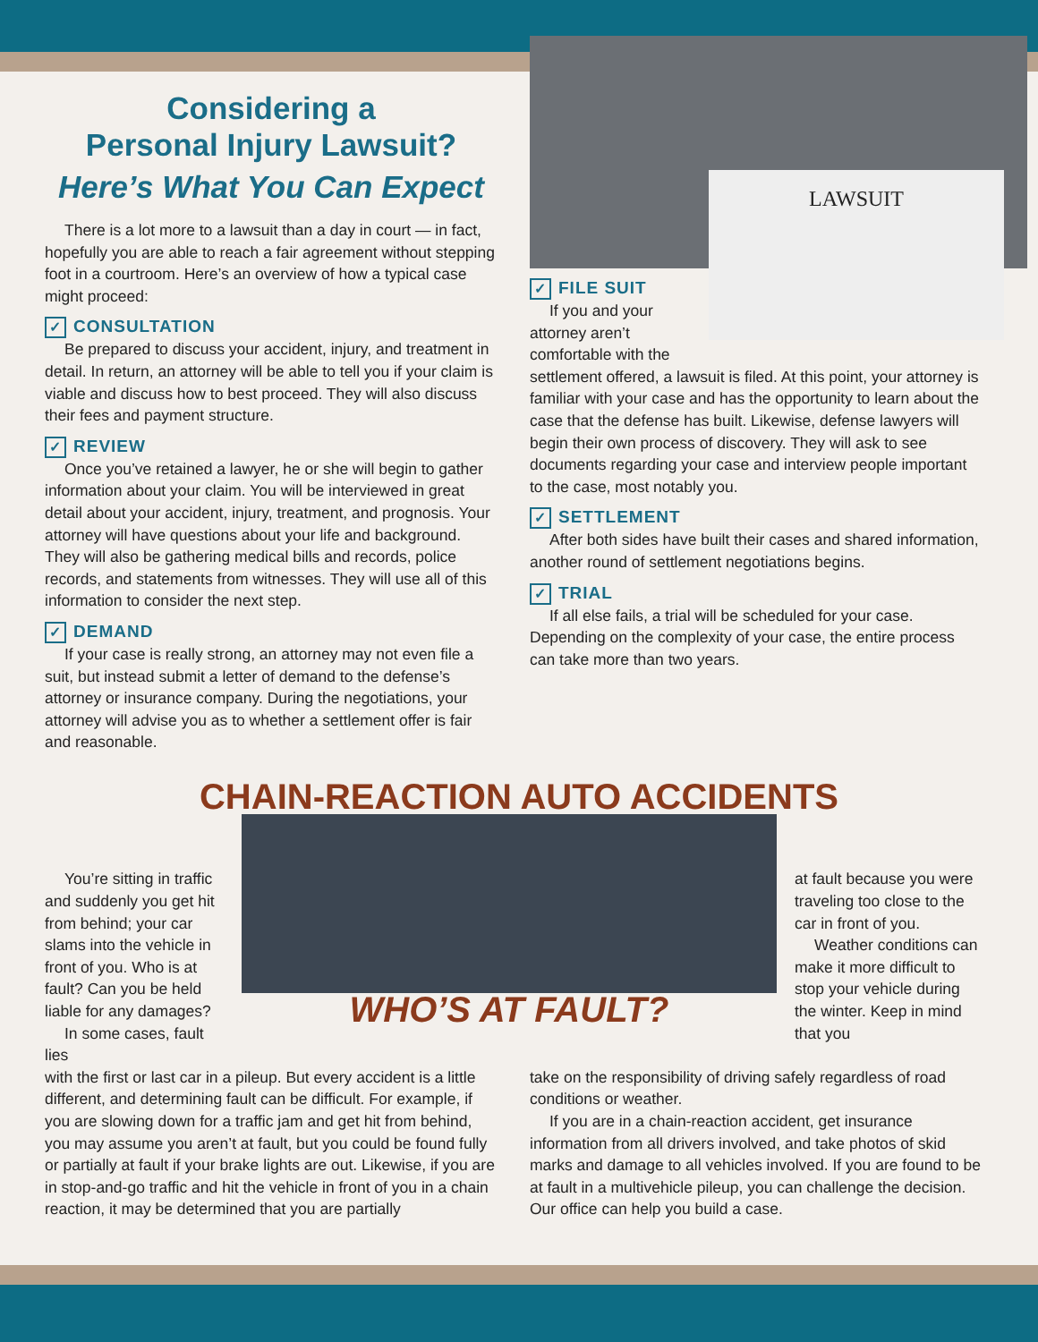Considering a
Personal Injury Lawsuit?
Here’s What You Can Expect
There is a lot more to a lawsuit than a day in court — in fact, hopefully you are able to reach a fair agreement without stepping foot in a courtroom. Here’s an overview of how a typical case might proceed:
✓ CONSULTATION
Be prepared to discuss your accident, injury, and treatment in detail. In return, an attorney will be able to tell you if your claim is viable and discuss how to best proceed. They will also discuss their fees and payment structure.
✓ REVIEW
Once you’ve retained a lawyer, he or she will begin to gather information about your claim. You will be interviewed in great detail about your accident, injury, treatment, and prognosis. Your attorney will have questions about your life and background. They will also be gathering medical bills and records, police records, and statements from witnesses. They will use all of this information to consider the next step.
✓ DEMAND
If your case is really strong, an attorney may not even file a suit, but instead submit a letter of demand to the defense’s attorney or insurance company. During the negotiations, your attorney will advise you as to whether a settlement offer is fair and reasonable.
LAWSUIT
✓ FILE SUIT
If you and your attorney aren’t comfortable with the settlement offered, a lawsuit is filed. At this point, your attorney is familiar with your case and has the opportunity to learn about the case that the defense has built. Likewise, defense lawyers will begin their own process of discovery. They will ask to see documents regarding your case and interview people important to the case, most notably you.
✓ SETTLEMENT
After both sides have built their cases and shared information, another round of settlement negotiations begins.
✓ TRIAL
If all else fails, a trial will be scheduled for your case. Depending on the complexity of your case, the entire process can take more than two years.
CHAIN-REACTION AUTO ACCIDENTS
You’re sitting in traffic and suddenly you get hit from behind; your car slams into the vehicle in front of you. Who is at fault? Can you be held liable for any damages?
In some cases, fault lies
WHO’S AT FAULT?
at fault because you were traveling too close to the car in front of you.
Weather conditions can make it more difficult to stop your vehicle during the winter. Keep in mind that you
with the first or last car in a pileup. But every accident is a little different, and determining fault can be difficult. For example, if you are slowing down for a traffic jam and get hit from behind, you may assume you aren’t at fault, but you could be found fully or partially at fault if your brake lights are out. Likewise, if you are in stop-and-go traffic and hit the vehicle in front of you in a chain reaction, it may be determined that you are partially
take on the responsibility of driving safely regardless of road conditions or weather.
If you are in a chain-reaction accident, get insurance information from all drivers involved, and take photos of skid marks and damage to all vehicles involved. If you are found to be at fault in a multivehicle pileup, you can challenge the decision. Our office can help you build a case.